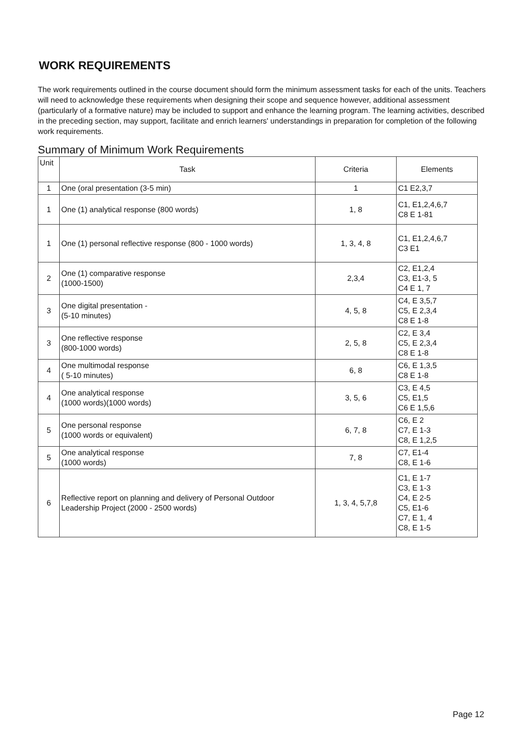WORK REQUIREMENTS
The work requirements outlined in the course document should form the minimum assessment tasks for each of the units. Teachers will need to acknowledge these requirements when designing their scope and sequence however, additional assessment (particularly of a formative nature) may be included to support and enhance the learning program. The learning activities, described in the preceding section, may support, facilitate and enrich learners' understandings in preparation for completion of the following work requirements.
Summary of Minimum Work Requirements
| Unit | Task | Criteria | Elements |
| --- | --- | --- | --- |
| 1 | One (oral presentation (3-5 min) | 1 | C1 E2,3,7 |
| 1 | One (1) analytical response (800 words) | 1, 8 | C1, E1,2,4,6,7 C8 E 1-81 |
| 1 | One (1) personal reflective response (800 - 1000 words) | 1, 3, 4, 8 | C1, E1,2,4,6,7 C3 E1 |
| 2 | One (1) comparative response (1000-1500) | 2,3,4 | C2, E1,2,4 C3, E1-3, 5 C4 E 1, 7 |
| 3 | One digital presentation - (5-10 minutes) | 4, 5, 8 | C4, E 3,5,7 C5, E 2,3,4 C8 E 1-8 |
| 3 | One reflective response (800-1000 words) | 2, 5, 8 | C2, E 3,4 C5, E 2,3,4 C8 E 1-8 |
| 4 | One multimodal response ( 5-10 minutes) | 6, 8 | C6, E 1,3,5 C8 E 1-8 |
| 4 | One analytical response (1000 words)(1000 words) | 3, 5, 6 | C3, E 4,5 C5, E1,5 C6 E 1,5,6 |
| 5 | One personal response (1000 words or equivalent) | 6, 7, 8 | C6, E 2 C7, E 1-3 C8, E 1,2,5 |
| 5 | One analytical response (1000 words) | 7, 8 | C7, E1-4 C8, E 1-6 |
| 6 | Reflective report on planning and delivery of Personal Outdoor Leadership Project (2000 - 2500 words) | 1, 3, 4, 5,7,8 | C1, E 1-7 C3, E 1-3 C4, E 2-5 C5, E1-6 C7, E 1, 4 C8, E 1-5 |
Page 12